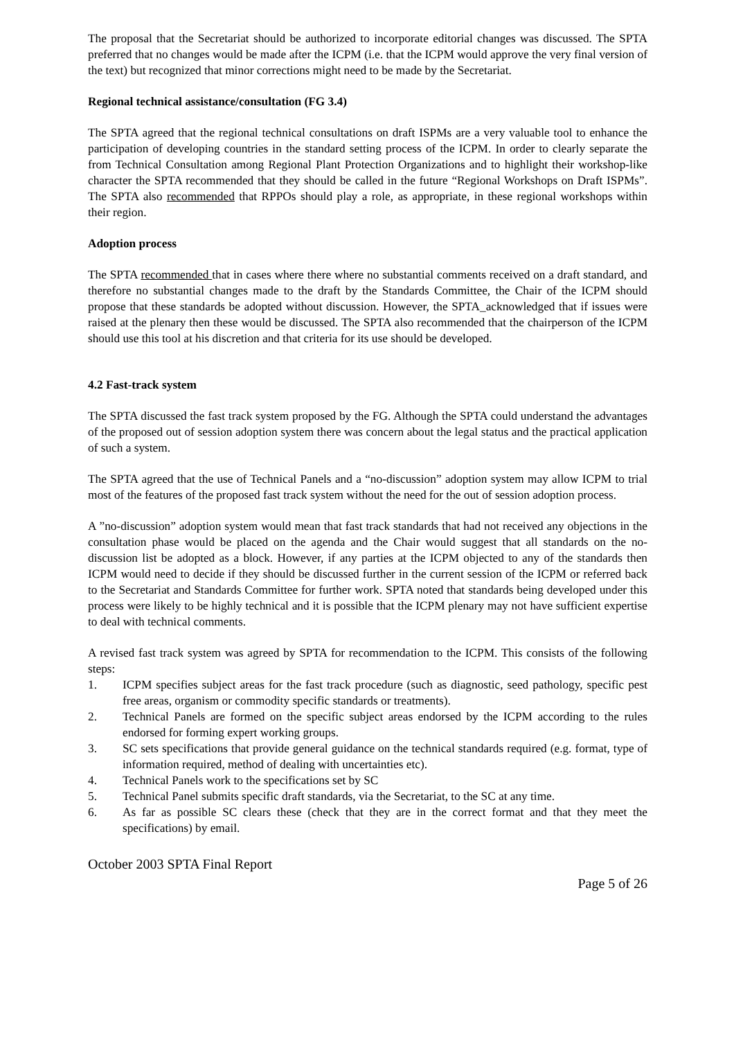The proposal that the Secretariat should be authorized to incorporate editorial changes was discussed. The SPTA preferred that no changes would be made after the ICPM (i.e. that the ICPM would approve the very final version of the text) but recognized that minor corrections might need to be made by the Secretariat.
Regional technical assistance/consultation (FG 3.4)
The SPTA agreed that the regional technical consultations on draft ISPMs are a very valuable tool to enhance the participation of developing countries in the standard setting process of the ICPM. In order to clearly separate the from Technical Consultation among Regional Plant Protection Organizations and to highlight their workshop-like character the SPTA recommended that they should be called in the future “Regional Workshops on Draft ISPMs”. The SPTA also recommended that RPPOs should play a role, as appropriate, in these regional workshops within their region.
Adoption process
The SPTA recommended that in cases where there where no substantial comments received on a draft standard, and therefore no substantial changes made to the draft by the Standards Committee, the Chair of the ICPM should propose that these standards be adopted without discussion. However, the SPTA_acknowledged that if issues were raised at the plenary then these would be discussed. The SPTA also recommended that the chairperson of the ICPM should use this tool at his discretion and that criteria for its use should be developed.
4.2 Fast-track system
The SPTA discussed the fast track system proposed by the FG. Although the SPTA could understand the advantages of the proposed out of session adoption system there was concern about the legal status and the practical application of such a system.
The SPTA agreed that the use of Technical Panels and a “no-discussion” adoption system may allow ICPM to trial most of the features of the proposed fast track system without the need for the out of session adoption process.
A ”no-discussion” adoption system would mean that fast track standards that had not received any objections in the consultation phase would be placed on the agenda and the Chair would suggest that all standards on the no-discussion list be adopted as a block. However, if any parties at the ICPM objected to any of the standards then ICPM would need to decide if they should be discussed further in the current session of the ICPM or referred back to the Secretariat and Standards Committee for further work. SPTA noted that standards being developed under this process were likely to be highly technical and it is possible that the ICPM plenary may not have sufficient expertise to deal with technical comments.
A revised fast track system was agreed by SPTA for recommendation to the ICPM. This consists of the following steps:
1. ICPM specifies subject areas for the fast track procedure (such as diagnostic, seed pathology, specific pest free areas, organism or commodity specific standards or treatments).
2. Technical Panels are formed on the specific subject areas endorsed by the ICPM according to the rules endorsed for forming expert working groups.
3. SC sets specifications that provide general guidance on the technical standards required (e.g. format, type of information required, method of dealing with uncertainties etc).
4. Technical Panels work to the specifications set by SC
5. Technical Panel submits specific draft standards, via the Secretariat, to the SC at any time.
6. As far as possible SC clears these (check that they are in the correct format and that they meet the specifications) by email.
October 2003 SPTA Final Report
Page 5 of 26